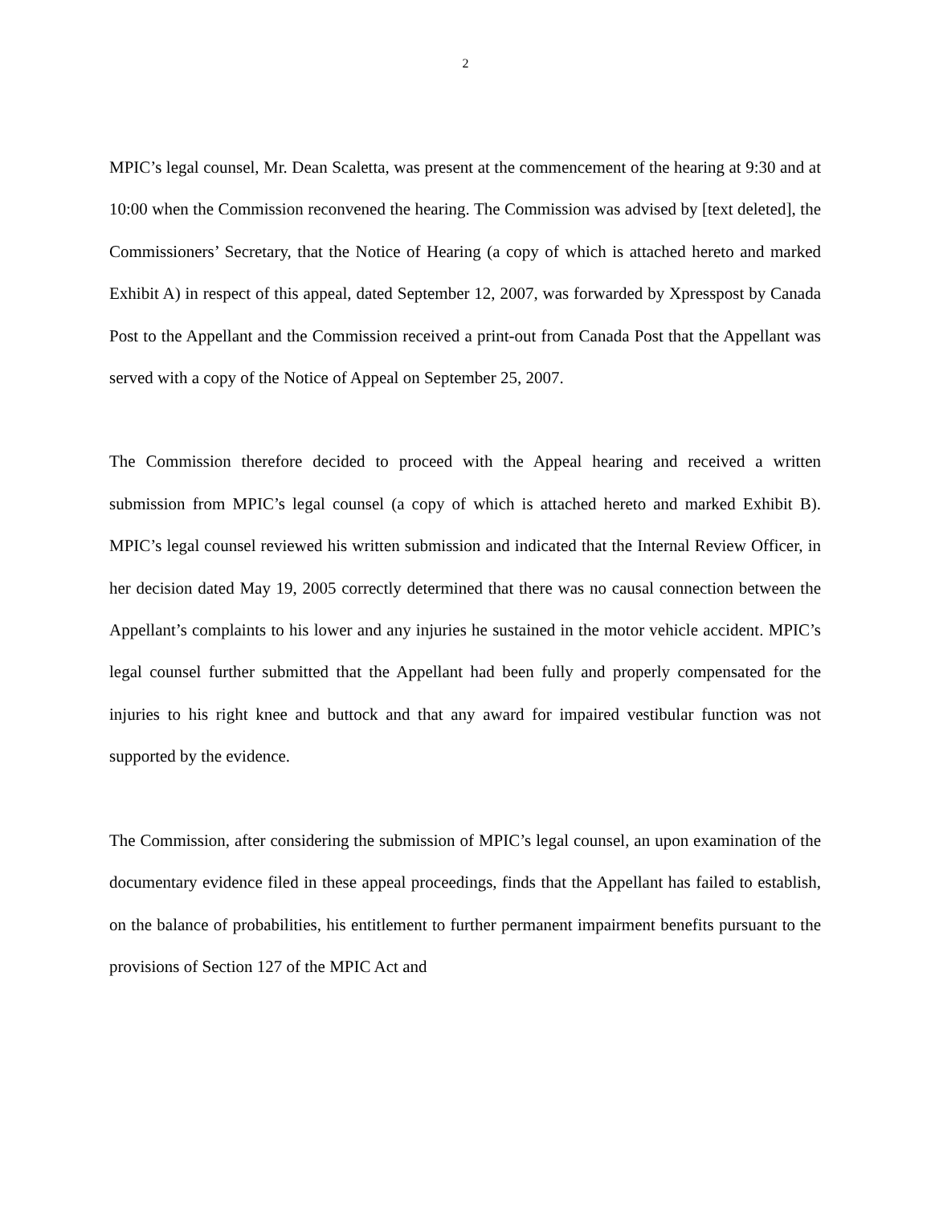2
MPIC’s legal counsel, Mr. Dean Scaletta, was present at the commencement of the hearing at 9:30 and at 10:00 when the Commission reconvened the hearing. The Commission was advised by [text deleted], the Commissioners’ Secretary, that the Notice of Hearing (a copy of which is attached hereto and marked Exhibit A) in respect of this appeal, dated September 12, 2007, was forwarded by Xpresspost by Canada Post to the Appellant and the Commission received a print-out from Canada Post that the Appellant was served with a copy of the Notice of Appeal on September 25, 2007.
The Commission therefore decided to proceed with the Appeal hearing and received a written submission from MPIC’s legal counsel (a copy of which is attached hereto and marked Exhibit B). MPIC’s legal counsel reviewed his written submission and indicated that the Internal Review Officer, in her decision dated May 19, 2005 correctly determined that there was no causal connection between the Appellant’s complaints to his lower and any injuries he sustained in the motor vehicle accident. MPIC’s legal counsel further submitted that the Appellant had been fully and properly compensated for the injuries to his right knee and buttock and that any award for impaired vestibular function was not supported by the evidence.
The Commission, after considering the submission of MPIC’s legal counsel, an upon examination of the documentary evidence filed in these appeal proceedings, finds that the Appellant has failed to establish, on the balance of probabilities, his entitlement to further permanent impairment benefits pursuant to the provisions of Section 127 of the MPIC Act and